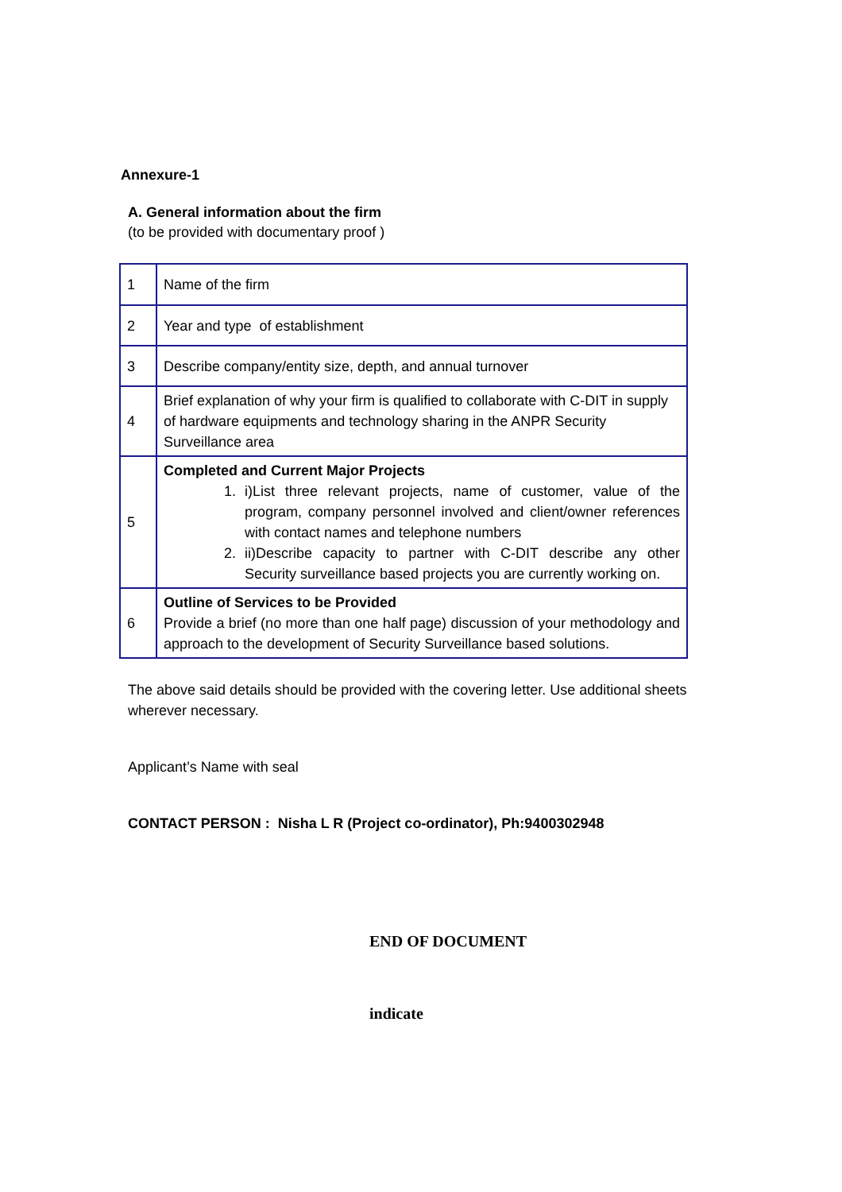Annexure-1
A. General information about the firm
(to be provided with documentary proof )
| 1 | Name of the firm |
| 2 | Year and type of establishment |
| 3 | Describe company/entity size, depth, and annual turnover |
| 4 | Brief explanation of why your firm is qualified to collaborate with C-DIT in supply of hardware equipments and technology sharing in the ANPR Security Surveillance area |
| 5 | Completed and Current Major Projects 1. i)List three relevant projects, name of customer, value of the program, company personnel involved and client/owner references with contact names and telephone numbers 2. ii)Describe capacity to partner with C-DIT describe any other Security surveillance based projects you are currently working on. |
| 6 | Outline of Services to be Provided Provide a brief (no more than one half page) discussion of your methodology and approach to the development of Security Surveillance based solutions. |
The above said details should be provided with the covering letter. Use additional sheets wherever necessary.
Applicant’s Name with seal
CONTACT PERSON : Nisha L R (Project co-ordinator), Ph:9400302948
END OF DOCUMENT
indicate